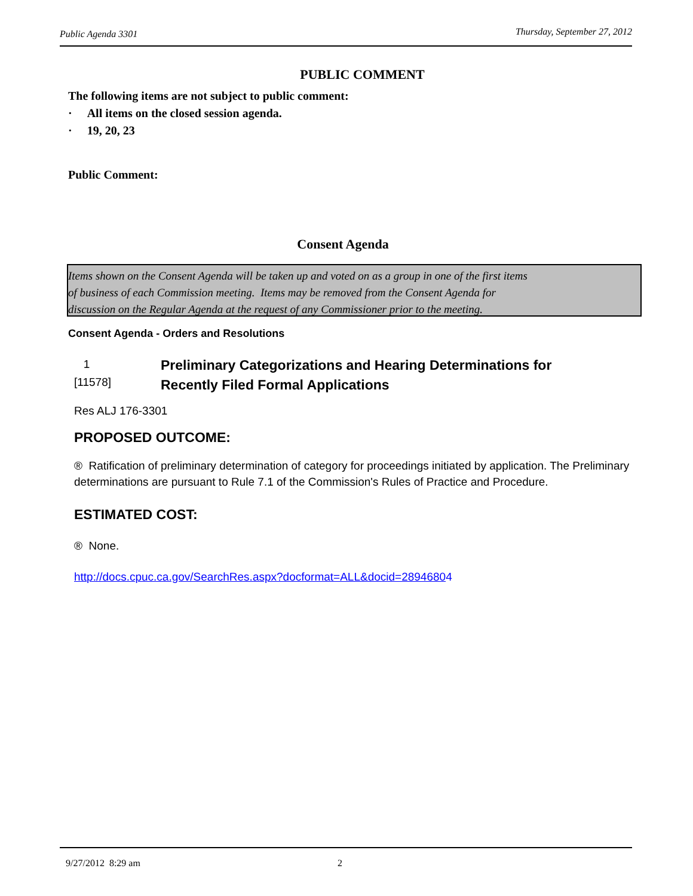Public Agenda 3301 Thursday, September 27, 2012
PUBLIC COMMENT
The following items are not subject to public comment:
· All items on the closed session agenda.
· 19, 20, 23
Public Comment:
Consent Agenda
Items shown on the Consent Agenda will be taken up and voted on as a group in one of the first items
of business of each Commission meeting. Items may be removed from the Consent Agenda for
discussion on the Regular Agenda at the request of any Commissioner prior to the meeting.
Consent Agenda - Orders and Resolutions
1
[11578]
Preliminary Categorizations and Hearing Determinations for
Recently Filed Formal Applications
Res ALJ 176-3301
PROPOSED OUTCOME:
® Ratification of preliminary determination of category for proceedings initiated by application. The Preliminary determinations are pursuant to Rule 7.1 of the Commission's Rules of Practice and Procedure.
ESTIMATED COST:
® None.
http://docs.cpuc.ca.gov/SearchRes.aspx?docformat=ALL&docid=28946804
9/27/2012 8:29 am 2